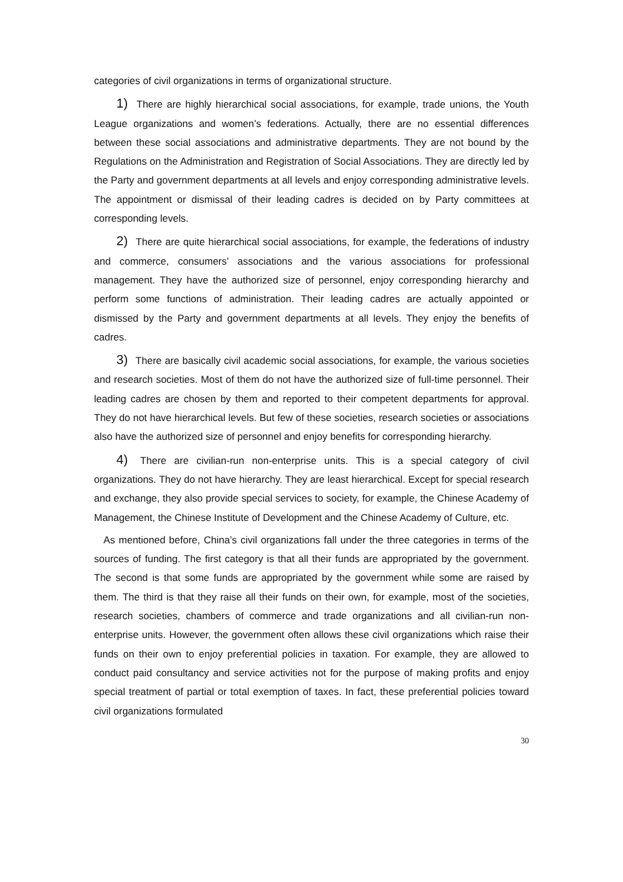categories of civil organizations in terms of organizational structure.
1) There are highly hierarchical social associations, for example, trade unions, the Youth League organizations and women’s federations. Actually, there are no essential differences between these social associations and administrative departments. They are not bound by the Regulations on the Administration and Registration of Social Associations. They are directly led by the Party and government departments at all levels and enjoy corresponding administrative levels. The appointment or dismissal of their leading cadres is decided on by Party committees at corresponding levels.
2) There are quite hierarchical social associations, for example, the federations of industry and commerce, consumers’ associations and the various associations for professional management. They have the authorized size of personnel, enjoy corresponding hierarchy and perform some functions of administration. Their leading cadres are actually appointed or dismissed by the Party and government departments at all levels. They enjoy the benefits of cadres.
3) There are basically civil academic social associations, for example, the various societies and research societies. Most of them do not have the authorized size of full-time personnel. Their leading cadres are chosen by them and reported to their competent departments for approval. They do not have hierarchical levels. But few of these societies, research societies or associations also have the authorized size of personnel and enjoy benefits for corresponding hierarchy.
4) There are civilian-run non-enterprise units. This is a special category of civil organizations. They do not have hierarchy. They are least hierarchical. Except for special research and exchange, they also provide special services to society, for example, the Chinese Academy of Management, the Chinese Institute of Development and the Chinese Academy of Culture, etc.
As mentioned before, China’s civil organizations fall under the three categories in terms of the sources of funding. The first category is that all their funds are appropriated by the government. The second is that some funds are appropriated by the government while some are raised by them. The third is that they raise all their funds on their own, for example, most of the societies, research societies, chambers of commerce and trade organizations and all civilian-run non-enterprise units. However, the government often allows these civil organizations which raise their funds on their own to enjoy preferential policies in taxation. For example, they are allowed to conduct paid consultancy and service activities not for the purpose of making profits and enjoy special treatment of partial or total exemption of taxes. In fact, these preferential policies toward civil organizations formulated
30